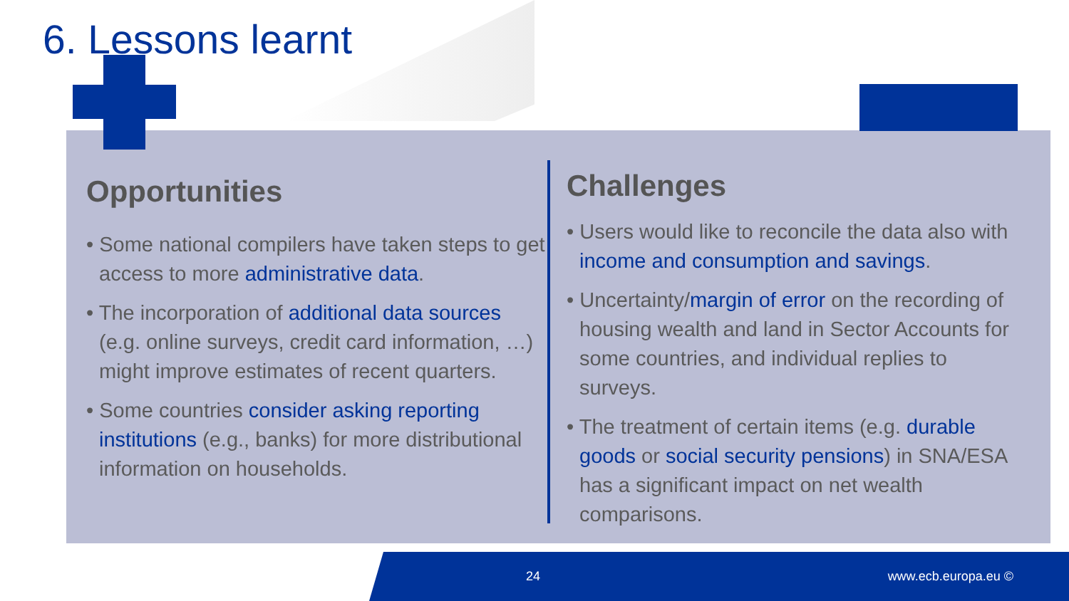6. Lessons learnt
Opportunities
• Some national compilers have taken steps to get access to more administrative data.
• The incorporation of additional data sources (e.g. online surveys, credit card information, …) might improve estimates of recent quarters.
• Some countries consider asking reporting institutions (e.g., banks) for more distributional information on households.
Challenges
• Users would like to reconcile the data also with income and consumption and savings.
• Uncertainty/margin of error on the recording of housing wealth and land in Sector Accounts for some countries, and individual replies to surveys.
• The treatment of certain items (e.g. durable goods or social security pensions) in SNA/ESA has a significant impact on net wealth comparisons.
24 www.ecb.europa.eu ©